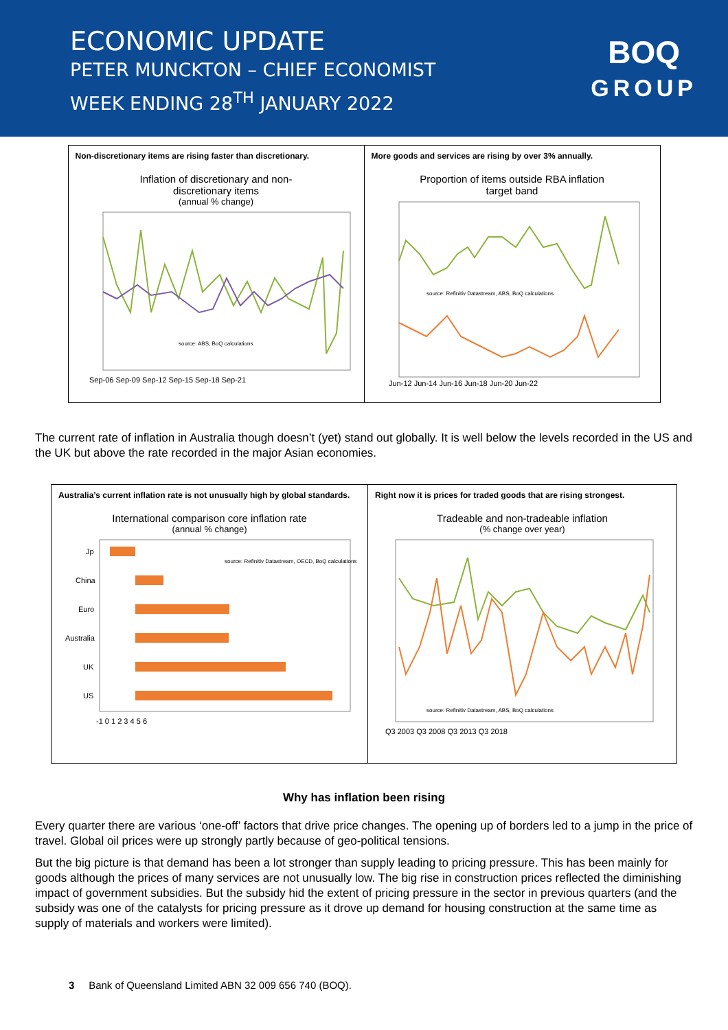ECONOMIC UPDATE
PETER MUNCKTON – CHIEF ECONOMIST
WEEK ENDING 28<sup>TH</sup> JANUARY 2022
BOQ
GROUP
Non-discretionary items are rising faster than discretionary.
Inflation of discretionary and non-
discretionary items
(annual % change)
source: ABS, BoQ calculations
Sep-06 Sep-09 Sep-12 Sep-15 Sep-18 Sep-21
More goods and services are rising by over 3% annually.
Proportion of items outside RBA inflation
target band
source: Refinitiv Datastream, ABS, BoQ calculations
Jun-12 Jun-14 Jun-16 Jun-18 Jun-20 Jun-22
The current rate of inflation in Australia though doesn’t (yet) stand out globally. It is well below the levels recorded in the US and the UK but above the rate recorded in the major Asian economies.
Australia’s current inflation rate is not unusually high by global standards.
International comparison core inflation rate
(annual % change)
Jp
China
Euro
Australia
UK
US
source: Refinitiv Datastream, OECD, BoQ calculations
-1 0 1 2 3 4 5 6
Right now it is prices for traded goods that are rising strongest.
Tradeable and non-tradeable inflation
(% change over year)
source: Refinitiv Datastream, ABS, BoQ calculations
Q3 2003 Q3 2008 Q3 2013 Q3 2018
Why has inflation been rising
Every quarter there are various ‘one-off’ factors that drive price changes. The opening up of borders led to a jump in the price of travel. Global oil prices were up strongly partly because of geo-political tensions.
But the big picture is that demand has been a lot stronger than supply leading to pricing pressure. This has been mainly for goods although the prices of many services are not unusually low. The big rise in construction prices reflected the diminishing impact of government subsidies. But the subsidy hid the extent of pricing pressure in the sector in previous quarters (and the subsidy was one of the catalysts for pricing pressure as it drove up demand for housing construction at the same time as supply of materials and workers were limited).
3 Bank of Queensland Limited ABN 32 009 656 740 (BOQ).